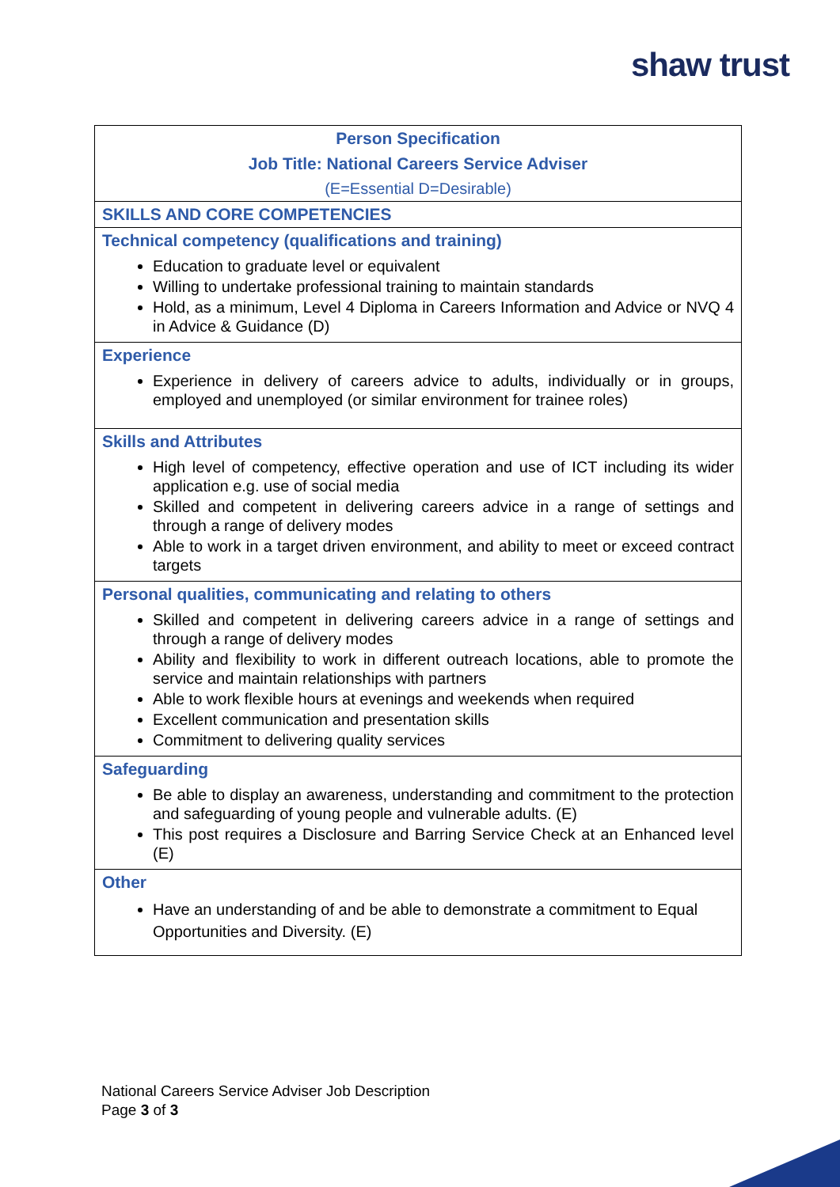shaw trust
| Person Specification Job Title: National Careers Service Adviser (E=Essential D=Desirable) |
| SKILLS AND CORE COMPETENCIES |
| Technical competency (qualifications and training) Education to graduate level or equivalent Willing to undertake professional training to maintain standards Hold, as a minimum, Level 4 Diploma in Careers Information and Advice or NVQ 4 in Advice & Guidance (D) |
| Experience Experience in delivery of careers advice to adults, individually or in groups, employed and unemployed (or similar environment for trainee roles) |
| Skills and Attributes High level of competency, effective operation and use of ICT including its wider application e.g. use of social media Skilled and competent in delivering careers advice in a range of settings and through a range of delivery modes Able to work in a target driven environment, and ability to meet or exceed contract targets |
| Personal qualities, communicating and relating to others Skilled and competent in delivering careers advice in a range of settings and through a range of delivery modes Ability and flexibility to work in different outreach locations, able to promote the service and maintain relationships with partners Able to work flexible hours at evenings and weekends when required Excellent communication and presentation skills Commitment to delivering quality services |
| Safeguarding Be able to display an awareness, understanding and commitment to the protection and safeguarding of young people and vulnerable adults. (E) This post requires a Disclosure and Barring Service Check at an Enhanced level (E) |
| Other Have an understanding of and be able to demonstrate a commitment to Equal Opportunities and Diversity. (E) |
National Careers Service Adviser Job Description
Page 3 of 3